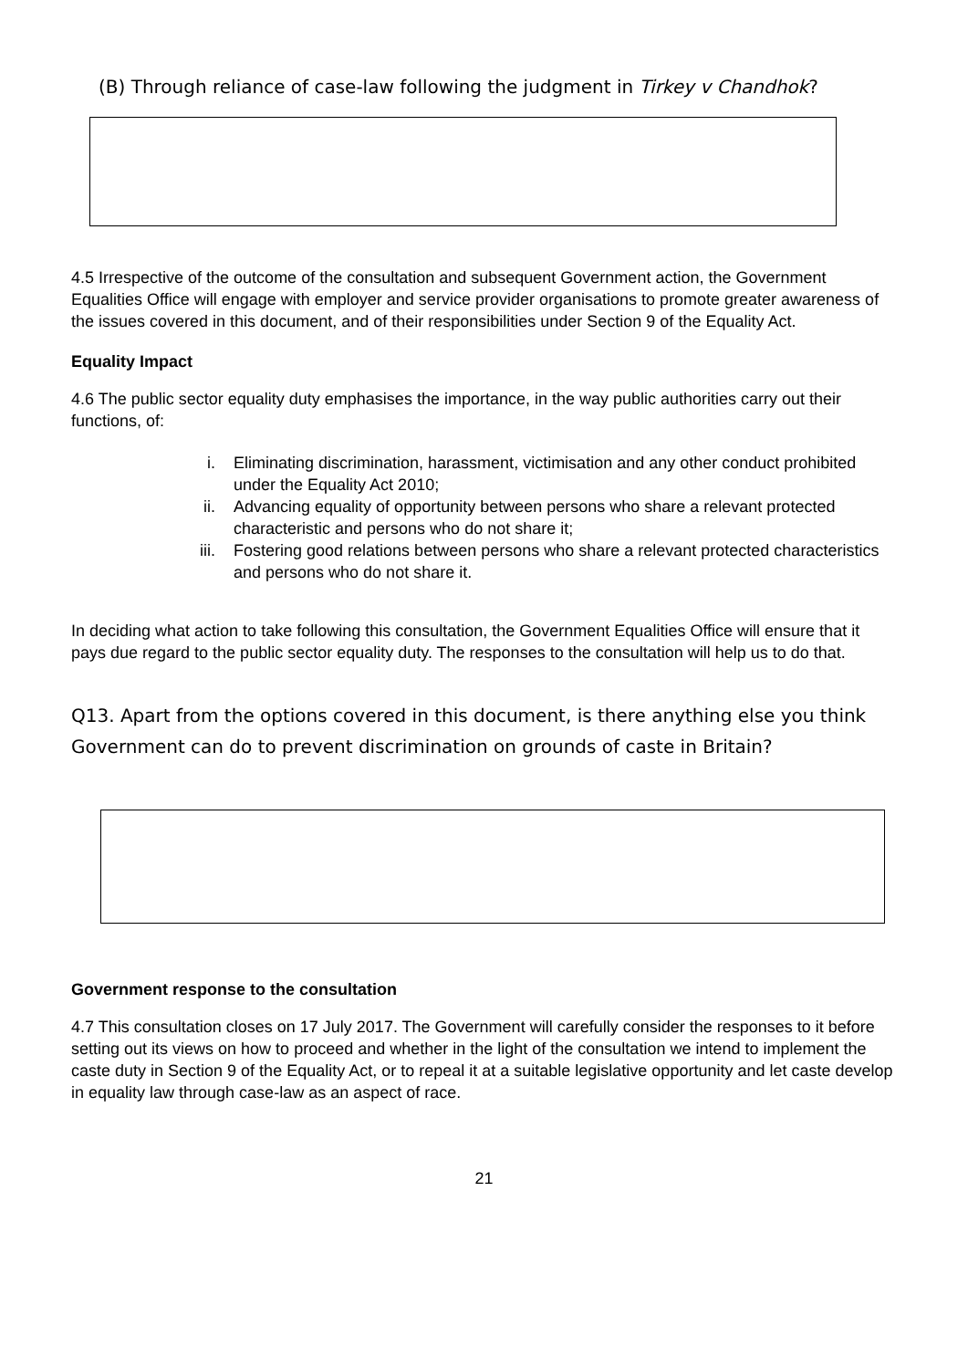(B) Through reliance of case-law following the judgment in Tirkey v Chandhok?
4.5 Irrespective of the outcome of the consultation and subsequent Government action, the Government Equalities Office will engage with employer and service provider organisations to promote greater awareness of the issues covered in this document, and of their responsibilities under Section 9 of the Equality Act.
Equality Impact
4.6 The public sector equality duty emphasises the importance, in the way public authorities carry out their functions, of:
i. Eliminating discrimination, harassment, victimisation and any other conduct prohibited under the Equality Act 2010;
ii. Advancing equality of opportunity between persons who share a relevant protected characteristic and persons who do not share it;
iii. Fostering good relations between persons who share a relevant protected characteristics and persons who do not share it.
In deciding what action to take following this consultation, the Government Equalities Office will ensure that it pays due regard to the public sector equality duty. The responses to the consultation will help us to do that.
Q13. Apart from the options covered in this document, is there anything else you think Government can do to prevent discrimination on grounds of caste in Britain?
Government response to the consultation
4.7 This consultation closes on 17 July 2017. The Government will carefully consider the responses to it before setting out its views on how to proceed and whether in the light of the consultation we intend to implement the caste duty in Section 9 of the Equality Act, or to repeal it at a suitable legislative opportunity and let caste develop in equality law through case-law as an aspect of race.
21